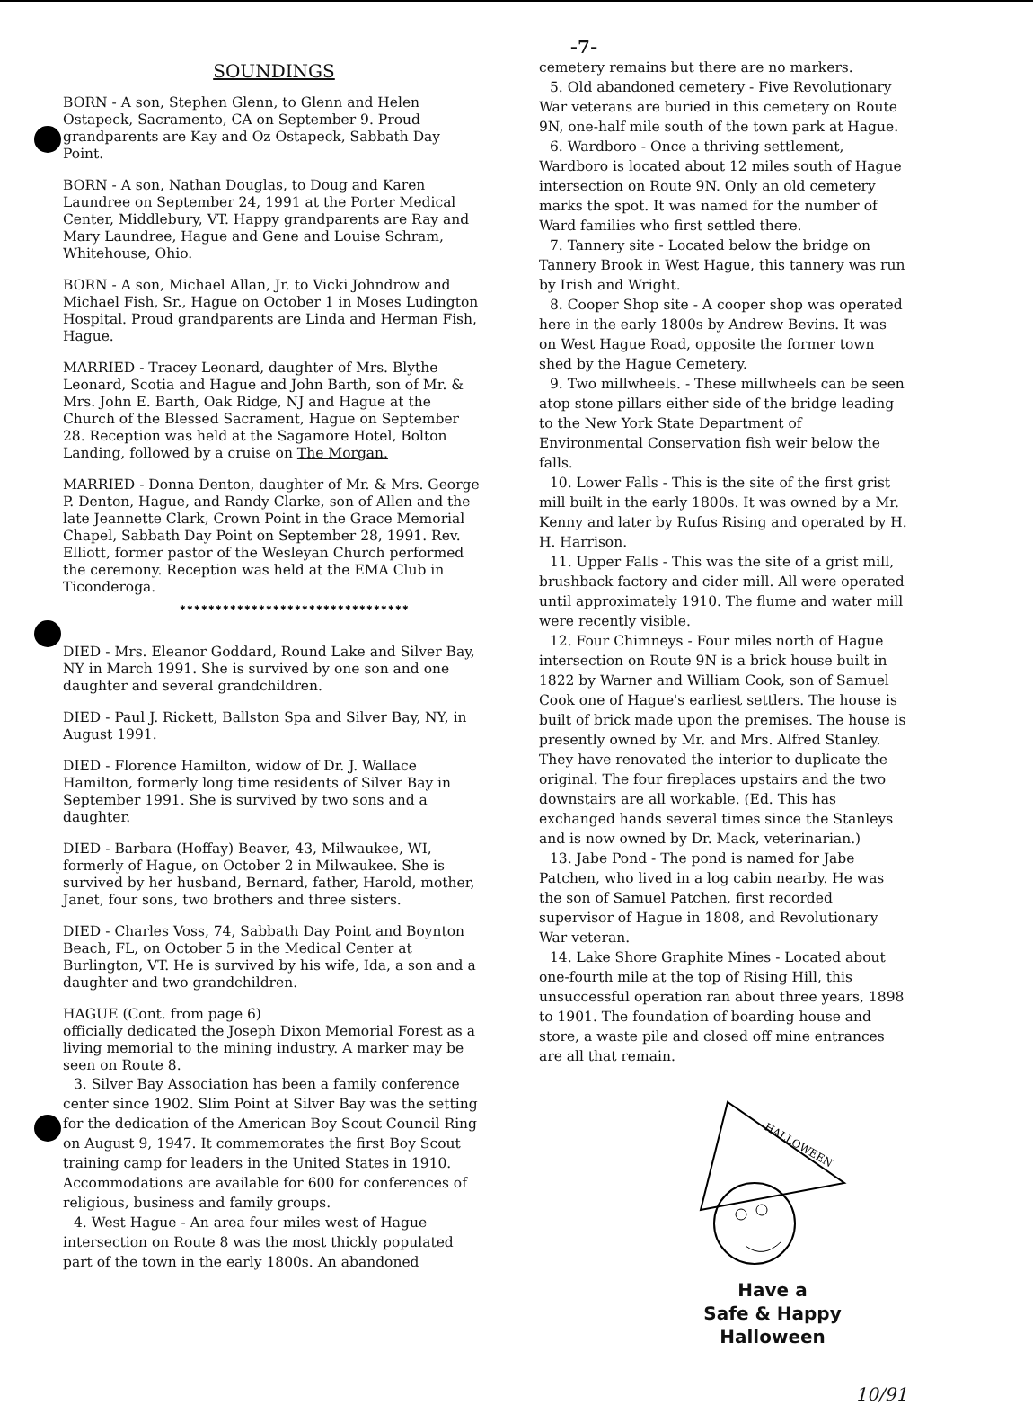-7-
SOUNDINGS
BORN - A son, Stephen Glenn, to Glenn and Helen Ostapeck, Sacramento, CA on September 9. Proud grandparents are Kay and Oz Ostapeck, Sabbath Day Point.
BORN - A son, Nathan Douglas, to Doug and Karen Laundree on September 24, 1991 at the Porter Medical Center, Middlebury, VT. Happy grandparents are Ray and Mary Laundree, Hague and Gene and Louise Schram, Whitehouse, Ohio.
BORN - A son, Michael Allan, Jr. to Vicki Johndrow and Michael Fish, Sr., Hague on October 1 in Moses Ludington Hospital. Proud grandparents are Linda and Herman Fish, Hague.
MARRIED - Tracey Leonard, daughter of Mrs. Blythe Leonard, Scotia and Hague and John Barth, son of Mr. & Mrs. John E. Barth, Oak Ridge, NJ and Hague at the Church of the Blessed Sacrament, Hague on September 28. Reception was held at the Sagamore Hotel, Bolton Landing, followed by a cruise on The Morgan.
MARRIED - Donna Denton, daughter of Mr. & Mrs. George P. Denton, Hague, and Randy Clarke, son of Allen and the late Jeannette Clark, Crown Point in the Grace Memorial Chapel, Sabbath Day Point on September 28, 1991. Rev. Elliott, former pastor of the Wesleyan Church performed the ceremony. Reception was held at the EMA Club in Ticonderoga.
✱✱✱✱✱✱✱✱✱✱✱✱✱✱✱✱✱✱✱✱✱✱✱✱✱✱✱✱✱✱✱✱
DIED - Mrs. Eleanor Goddard, Round Lake and Silver Bay, NY in March 1991. She is survived by one son and one daughter and several grandchildren.
DIED - Paul J. Rickett, Ballston Spa and Silver Bay, NY, in August 1991.
DIED - Florence Hamilton, widow of Dr. J. Wallace Hamilton, formerly long time residents of Silver Bay in September 1991. She is survived by two sons and a daughter.
DIED - Barbara (Hoffay) Beaver, 43, Milwaukee, WI, formerly of Hague, on October 2 in Milwaukee. She is survived by her husband, Bernard, father, Harold, mother, Janet, four sons, two brothers and three sisters.
DIED - Charles Voss, 74, Sabbath Day Point and Boynton Beach, FL, on October 5 in the Medical Center at Burlington, VT. He is survived by his wife, Ida, a son and a daughter and two grandchildren.
HAGUE (Cont. from page 6)
officially dedicated the Joseph Dixon Memorial Forest as a living memorial to the mining industry. A marker may be seen on Route 8.
3. Silver Bay Association has been a family conference center since 1902. Slim Point at Silver Bay was the setting for the dedication of the American Boy Scout Council Ring on August 9, 1947. It commemorates the first Boy Scout training camp for leaders in the United States in 1910. Accommodations are available for 600 for conferences of religious, business and family groups.
4. West Hague - An area four miles west of Hague intersection on Route 8 was the most thickly populated part of the town in the early 1800s. An abandoned
cemetery remains but there are no markers.
5. Old abandoned cemetery - Five Revolutionary War veterans are buried in this cemetery on Route 9N, one-half mile south of the town park at Hague.
6. Wardboro - Once a thriving settlement, Wardboro is located about 12 miles south of Hague intersection on Route 9N. Only an old cemetery marks the spot. It was named for the number of Ward families who first settled there.
7. Tannery site - Located below the bridge on Tannery Brook in West Hague, this tannery was run by Irish and Wright.
8. Cooper Shop site - A cooper shop was operated here in the early 1800s by Andrew Bevins. It was on West Hague Road, opposite the former town shed by the Hague Cemetery.
9. Two millwheels. - These millwheels can be seen atop stone pillars either side of the bridge leading to the New York State Department of Environmental Conservation fish weir below the falls.
10. Lower Falls - This is the site of the first grist mill built in the early 1800s. It was owned by a Mr. Kenny and later by Rufus Rising and operated by H. H. Harrison.
11. Upper Falls - This was the site of a grist mill, brushback factory and cider mill. All were operated until approximately 1910. The flume and water mill were recently visible.
12. Four Chimneys - Four miles north of Hague intersection on Route 9N is a brick house built in 1822 by Warner and William Cook, son of Samuel Cook one of Hague's earliest settlers. The house is built of brick made upon the premises. The house is presently owned by Mr. and Mrs. Alfred Stanley. They have renovated the interior to duplicate the original. The four fireplaces upstairs and the two downstairs are all workable. (Ed. This has exchanged hands several times since the Stanleys and is now owned by Dr. Mack, veterinarian.)
13. Jabe Pond - The pond is named for Jabe Patchen, who lived in a log cabin nearby. He was the son of Samuel Patchen, first recorded supervisor of Hague in 1808, and Revolutionary War veteran.
14. Lake Shore Graphite Mines - Located about one-fourth mile at the top of Rising Hill, this unsuccessful operation ran about three years, 1898 to 1901. The foundation of boarding house and store, a waste pile and closed off mine entrances are all that remain.
HALLOWEEN
Have a
Safe & Happy
Halloween
10/91